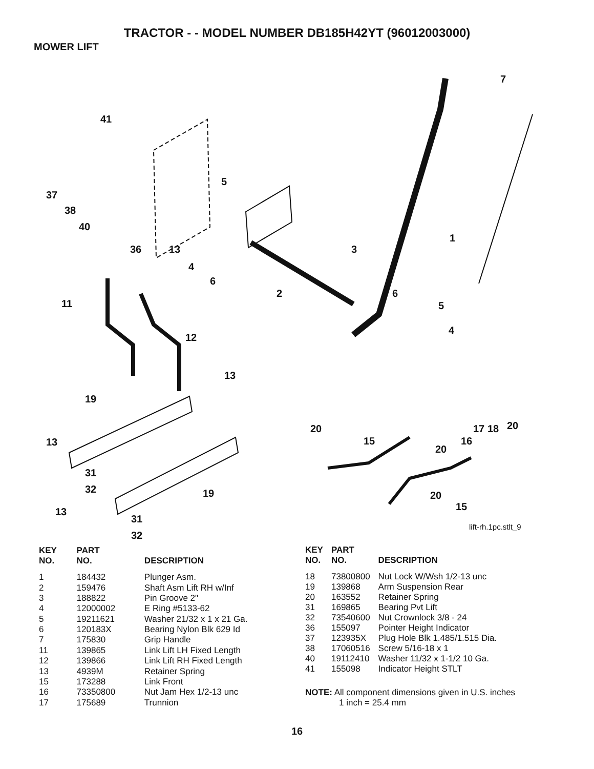TRACTOR - - MODEL NUMBER DB185H42YT (96012003000)
MOWER LIFT
41
7
37
38
40
5
1
36 13 3
4
6
2 6
11 5
4
12
13
19
20 20 17 18
15 16 13
20
31
32 19 20
15 13
31
32
lift-rh.1pc.stlt_9
| KEY NO. | PART NO. | DESCRIPTION |
| --- | --- | --- |
| 1 | 184432 | Plunger Asm. |
| 2 | 159476 | Shaft Asm Lift RH w/Inf |
| 3 | 188822 | Pin Groove 2" |
| 4 | 12000002 | E Ring #5133-62 |
| 5 | 19211621 | Washer 21/32 x 1 x 21 Ga. |
| 6 | 120183X | Bearing Nylon Blk 629 Id |
| 7 | 175830 | Grip Handle |
| 11 | 139865 | Link Lift LH Fixed Length |
| 12 | 139866 | Link Lift RH Fixed Length |
| 13 | 4939M | Retainer Spring |
| 15 | 173288 | Link Front |
| 16 | 73350800 | Nut Jam Hex 1/2-13 unc |
| 17 | 175689 | Trunnion |
| KEY NO. | PART NO. | DESCRIPTION |
| --- | --- | --- |
| 18 | 73800800 | Nut Lock W/Wsh 1/2-13 unc |
| 19 | 139868 | Arm Suspension Rear |
| 20 | 163552 | Retainer Spring |
| 31 | 169865 | Bearing Pvt Lift |
| 32 | 73540600 | Nut Crownlock 3/8 - 24 |
| 36 | 155097 | Pointer Height Indicator |
| 37 | 123935X | Plug Hole Blk 1.485/1.515 Dia. |
| 38 | 17060516 | Screw 5/16-18 x 1 |
| 40 | 19112410 | Washer 11/32 x 1-1/2 10 Ga. |
| 41 | 155098 | Indicator Height STLT |
NOTE: All component dimensions given in U.S. inches
1 inch = 25.4 mm
16